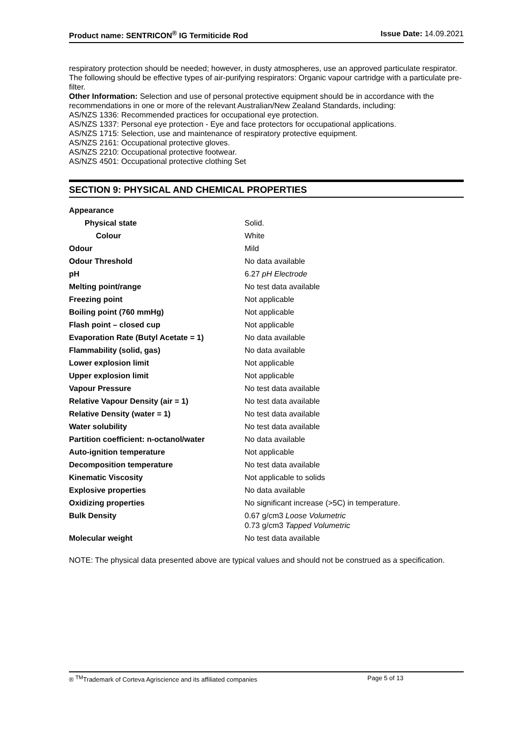Product name: SENTRICON<sup>®</sup> IG Termiticide Rod Issue Date: 14.09.2021
respiratory protection should be needed; however, in dusty atmospheres, use an approved particulate respirator.
The following should be effective types of air-purifying respirators: Organic vapour cartridge with a particulate pre-filter.
Other Information: Selection and use of personal protective equipment should be in accordance with the recommendations in one or more of the relevant Australian/New Zealand Standards, including:
AS/NZS 1336: Recommended practices for occupational eye protection.
AS/NZS 1337: Personal eye protection - Eye and face protectors for occupational applications.
AS/NZS 1715: Selection, use and maintenance of respiratory protective equipment.
AS/NZS 2161: Occupational protective gloves.
AS/NZS 2210: Occupational protective footwear.
AS/NZS 4501: Occupational protective clothing Set
SECTION 9: PHYSICAL AND CHEMICAL PROPERTIES
| Appearance | |
| Physical state | Solid. |
| Colour | White |
| Odour | Mild |
| Odour Threshold | No data available |
| pH | 6.27 pH Electrode |
| Melting point/range | No test data available |
| Freezing point | Not applicable |
| Boiling point (760 mmHg) | Not applicable |
| Flash point – closed cup | Not applicable |
| Evaporation Rate (Butyl Acetate = 1) | No data available |
| Flammability (solid, gas) | No data available |
| Lower explosion limit | Not applicable |
| Upper explosion limit | Not applicable |
| Vapour Pressure | No test data available |
| Relative Vapour Density (air = 1) | No test data available |
| Relative Density (water = 1) | No test data available |
| Water solubility | No test data available |
| Partition coefficient: n-octanol/water | No data available |
| Auto-ignition temperature | Not applicable |
| Decomposition temperature | No test data available |
| Kinematic Viscosity | Not applicable to solids |
| Explosive properties | No data available |
| Oxidizing properties | No significant increase (>5C) in temperature. |
| Bulk Density | 0.67 g/cm3 Loose Volumetric 0.73 g/cm3 Tapped Volumetric |
| Molecular weight | No test data available |
NOTE: The physical data presented above are typical values and should not be construed as a specification.
® <sup>TM</sup>Trademark of Corteva Agriscience and its affiliated companies Page 5 of 13